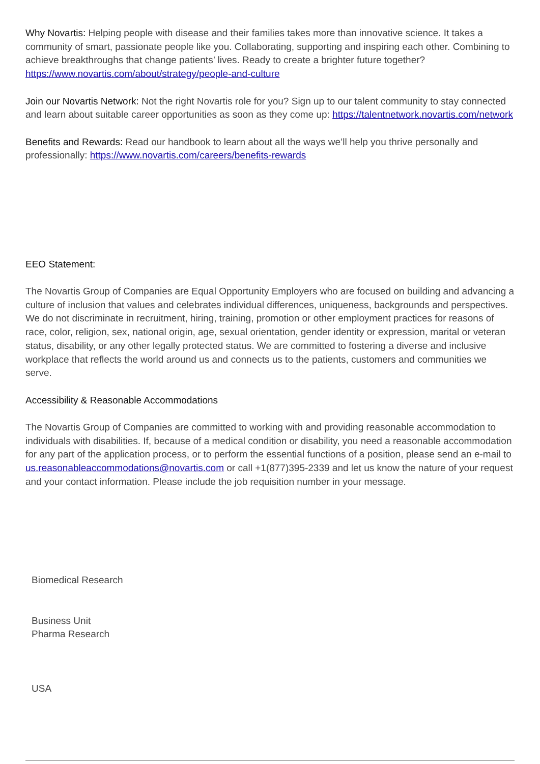Why Novartis: Helping people with disease and their families takes more than innovative science. It takes a community of smart, passionate people like you. Collaborating, supporting and inspiring each other. Combining to achieve breakthroughs that change patients’ lives. Ready to create a brighter future together? https://www.novartis.com/about/strategy/people-and-culture
Join our Novartis Network: Not the right Novartis role for you? Sign up to our talent community to stay connected and learn about suitable career opportunities as soon as they come up: https://talentnetwork.novartis.com/network
Benefits and Rewards: Read our handbook to learn about all the ways we’ll help you thrive personally and professionally: https://www.novartis.com/careers/benefits-rewards
EEO Statement:
The Novartis Group of Companies are Equal Opportunity Employers who are focused on building and advancing a culture of inclusion that values and celebrates individual differences, uniqueness, backgrounds and perspectives. We do not discriminate in recruitment, hiring, training, promotion or other employment practices for reasons of race, color, religion, sex, national origin, age, sexual orientation, gender identity or expression, marital or veteran status, disability, or any other legally protected status. We are committed to fostering a diverse and inclusive workplace that reflects the world around us and connects us to the patients, customers and communities we serve.
Accessibility & Reasonable Accommodations
The Novartis Group of Companies are committed to working with and providing reasonable accommodation to individuals with disabilities. If, because of a medical condition or disability, you need a reasonable accommodation for any part of the application process, or to perform the essential functions of a position, please send an e-mail to us.reasonableaccommodations@novartis.com or call +1(877)395-2339 and let us know the nature of your request and your contact information. Please include the job requisition number in your message.
Biomedical Research
Business Unit
Pharma Research
USA